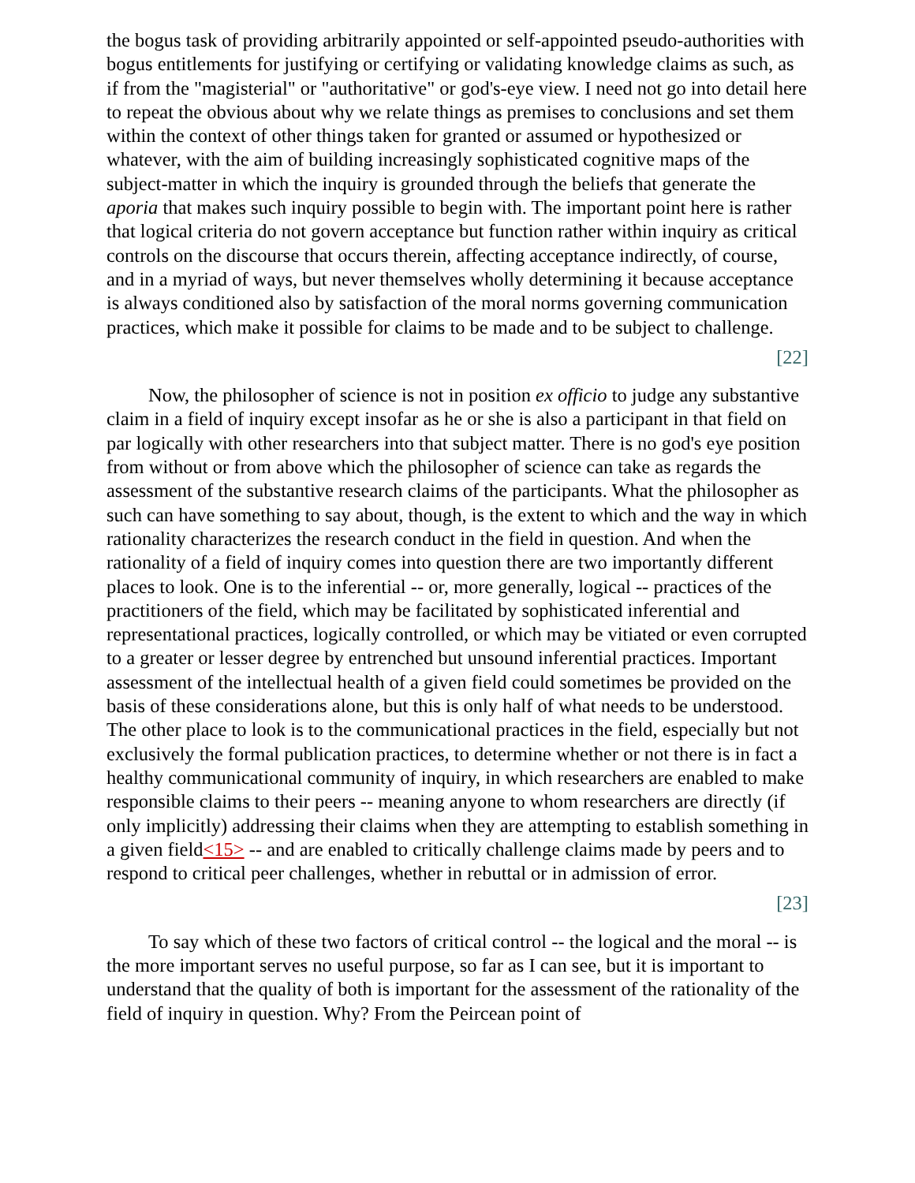the bogus task of providing arbitrarily appointed or self-appointed pseudo-authorities with bogus entitlements for justifying or certifying or validating knowledge claims as such, as if from the "magisterial" or "authoritative" or god's-eye view. I need not go into detail here to repeat the obvious about why we relate things as premises to conclusions and set them within the context of other things taken for granted or assumed or hypothesized or whatever, with the aim of building increasingly sophisticated cognitive maps of the subject-matter in which the inquiry is grounded through the beliefs that generate the aporia that makes such inquiry possible to begin with. The important point here is rather that logical criteria do not govern acceptance but function rather within inquiry as critical controls on the discourse that occurs therein, affecting acceptance indirectly, of course, and in a myriad of ways, but never themselves wholly determining it because acceptance is always conditioned also by satisfaction of the moral norms governing communication practices, which make it possible for claims to be made and to be subject to challenge.
[22]
Now, the philosopher of science is not in position ex officio to judge any substantive claim in a field of inquiry except insofar as he or she is also a participant in that field on par logically with other researchers into that subject matter. There is no god's eye position from without or from above which the philosopher of science can take as regards the assessment of the substantive research claims of the participants. What the philosopher as such can have something to say about, though, is the extent to which and the way in which rationality characterizes the research conduct in the field in question. And when the rationality of a field of inquiry comes into question there are two importantly different places to look. One is to the inferential -- or, more generally, logical -- practices of the practitioners of the field, which may be facilitated by sophisticated inferential and representational practices, logically controlled, or which may be vitiated or even corrupted to a greater or lesser degree by entrenched but unsound inferential practices. Important assessment of the intellectual health of a given field could sometimes be provided on the basis of these considerations alone, but this is only half of what needs to be understood. The other place to look is to the communicational practices in the field, especially but not exclusively the formal publication practices, to determine whether or not there is in fact a healthy communicational community of inquiry, in which researchers are enabled to make responsible claims to their peers -- meaning anyone to whom researchers are directly (if only implicitly) addressing their claims when they are attempting to establish something in a given field<15> -- and are enabled to critically challenge claims made by peers and to respond to critical peer challenges, whether in rebuttal or in admission of error.
[23]
To say which of these two factors of critical control -- the logical and the moral -- is the more important serves no useful purpose, so far as I can see, but it is important to understand that the quality of both is important for the assessment of the rationality of the field of inquiry in question. Why? From the Peircean point of